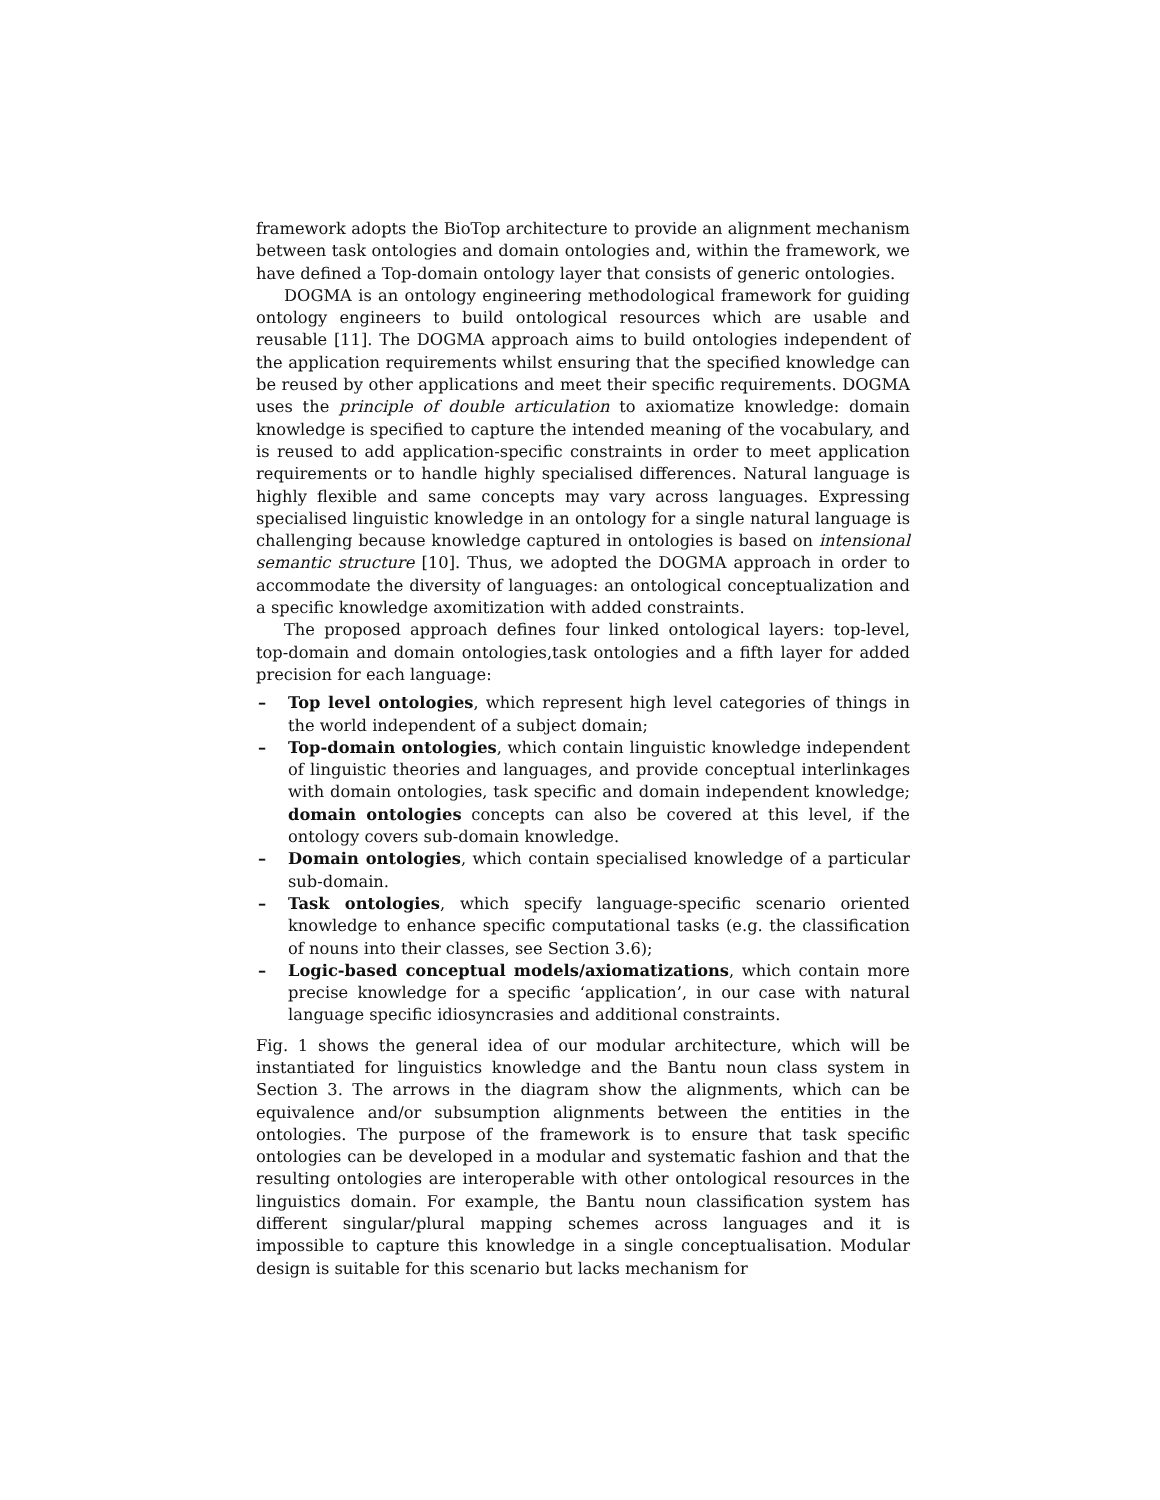framework adopts the BioTop architecture to provide an alignment mechanism between task ontologies and domain ontologies and, within the framework, we have defined a Top-domain ontology layer that consists of generic ontologies.
DOGMA is an ontology engineering methodological framework for guiding ontology engineers to build ontological resources which are usable and reusable [11]. The DOGMA approach aims to build ontologies independent of the application requirements whilst ensuring that the specified knowledge can be reused by other applications and meet their specific requirements. DOGMA uses the principle of double articulation to axiomatize knowledge: domain knowledge is specified to capture the intended meaning of the vocabulary, and is reused to add application-specific constraints in order to meet application requirements or to handle highly specialised differences. Natural language is highly flexible and same concepts may vary across languages. Expressing specialised linguistic knowledge in an ontology for a single natural language is challenging because knowledge captured in ontologies is based on intensional semantic structure [10]. Thus, we adopted the DOGMA approach in order to accommodate the diversity of languages: an ontological conceptualization and a specific knowledge axomitization with added constraints.
The proposed approach defines four linked ontological layers: top-level, top-domain and domain ontologies,task ontologies and a fifth layer for added precision for each language:
– Top level ontologies, which represent high level categories of things in the world independent of a subject domain;
– Top-domain ontologies, which contain linguistic knowledge independent of linguistic theories and languages, and provide conceptual interlinkages with domain ontologies, task specific and domain independent knowledge; domain ontologies concepts can also be covered at this level, if the ontology covers sub-domain knowledge.
– Domain ontologies, which contain specialised knowledge of a particular sub-domain.
– Task ontologies, which specify language-specific scenario oriented knowledge to enhance specific computational tasks (e.g. the classification of nouns into their classes, see Section 3.6);
– Logic-based conceptual models/axiomatizations, which contain more precise knowledge for a specific ‘application’, in our case with natural language specific idiosyncrasies and additional constraints.
Fig. 1 shows the general idea of our modular architecture, which will be instantiated for linguistics knowledge and the Bantu noun class system in Section 3. The arrows in the diagram show the alignments, which can be equivalence and/or subsumption alignments between the entities in the ontologies. The purpose of the framework is to ensure that task specific ontologies can be developed in a modular and systematic fashion and that the resulting ontologies are interoperable with other ontological resources in the linguistics domain. For example, the Bantu noun classification system has different singular/plural mapping schemes across languages and it is impossible to capture this knowledge in a single conceptualisation. Modular design is suitable for this scenario but lacks mechanism for